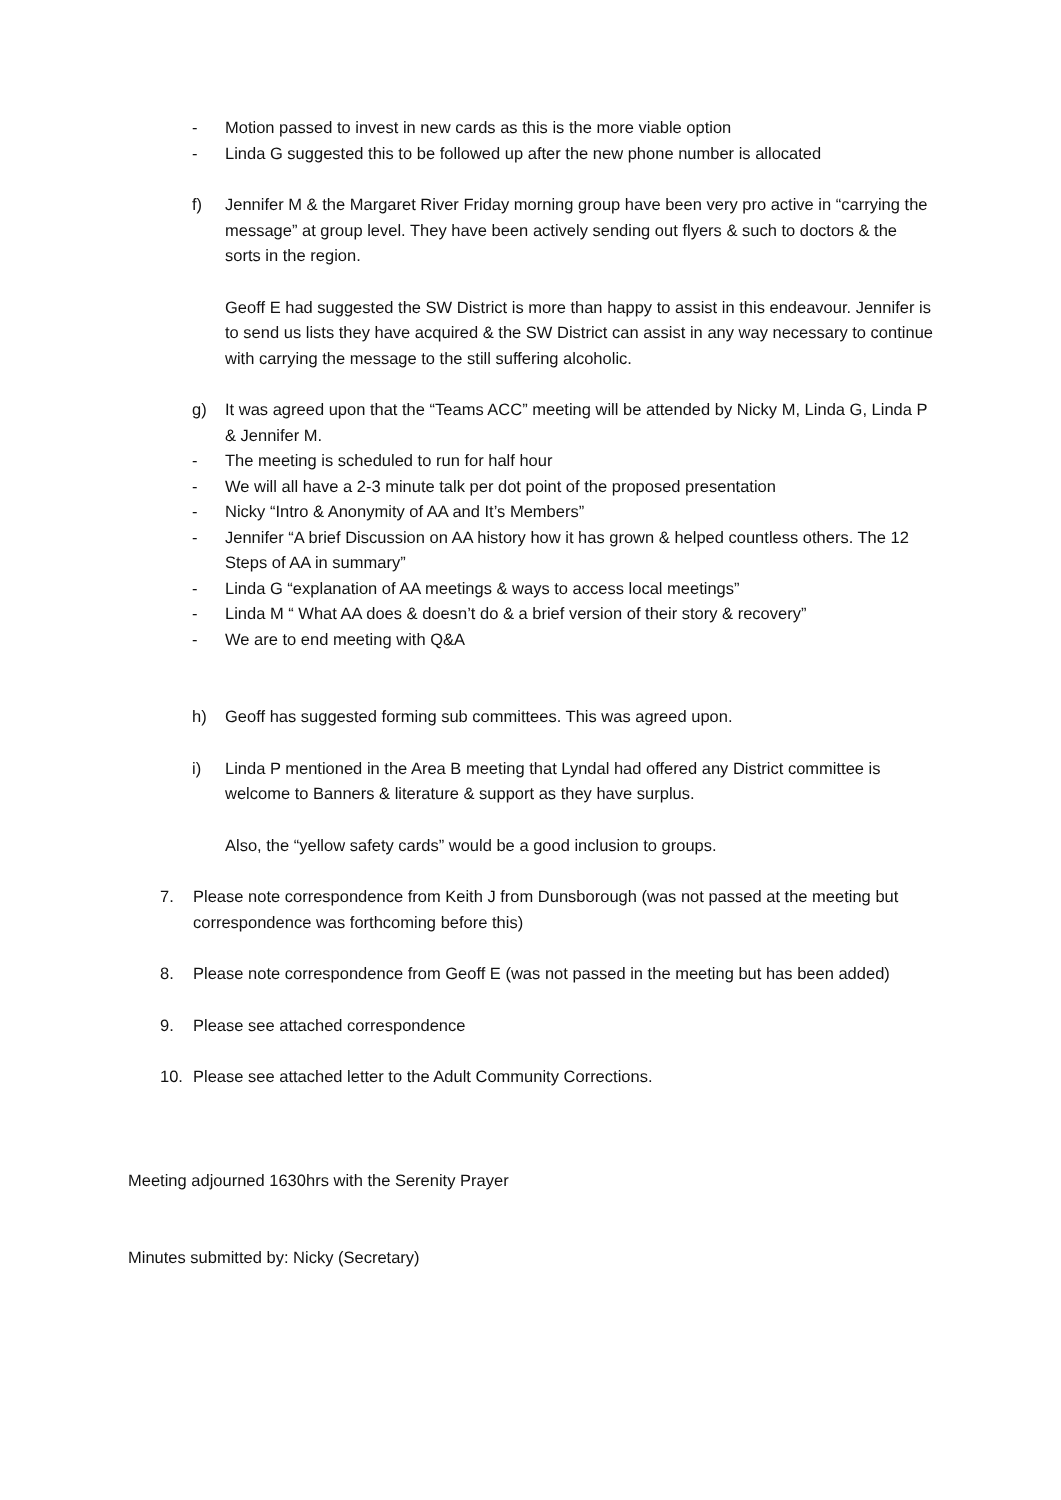- Motion passed to invest in new cards as this is the more viable option
- Linda G suggested this to be followed up after the new phone number is allocated
f) Jennifer M & the Margaret River Friday morning group have been very pro active in “carrying the message” at group level. They have been actively sending out flyers & such to doctors & the sorts in the region.
Geoff E had suggested the SW District is more than happy to assist in this endeavour. Jennifer is to send us lists they have acquired & the SW District can assist in any way necessary to continue with carrying the message to the still suffering alcoholic.
g) It was agreed upon that the “Teams ACC” meeting will be attended by Nicky M, Linda G, Linda P & Jennifer M.
- The meeting is scheduled to run for half hour
- We will all have a 2-3 minute talk per dot point of the proposed presentation
- Nicky “Intro & Anonymity of AA and It’s Members”
- Jennifer “A brief Discussion on AA history how it has grown & helped countless others. The 12 Steps of AA in summary”
- Linda G “explanation of AA meetings & ways to access local meetings”
- Linda M “ What AA does & doesn’t do & a brief version of their story & recovery”
- We are to end meeting with Q&A
h) Geoff has suggested forming sub committees. This was agreed upon.
i) Linda P mentioned in the Area B meeting that Lyndal had offered any District committee is welcome to Banners & literature & support as they have surplus.
Also, the “yellow safety cards” would be a good inclusion to groups.
7. Please note correspondence from Keith J from Dunsborough (was not passed at the meeting but correspondence was forthcoming before this)
8. Please note correspondence from Geoff E (was not passed in the meeting but has been added)
9. Please see attached correspondence
10. Please see attached letter to the Adult Community Corrections.
Meeting adjourned 1630hrs with the Serenity Prayer
Minutes submitted by: Nicky (Secretary)